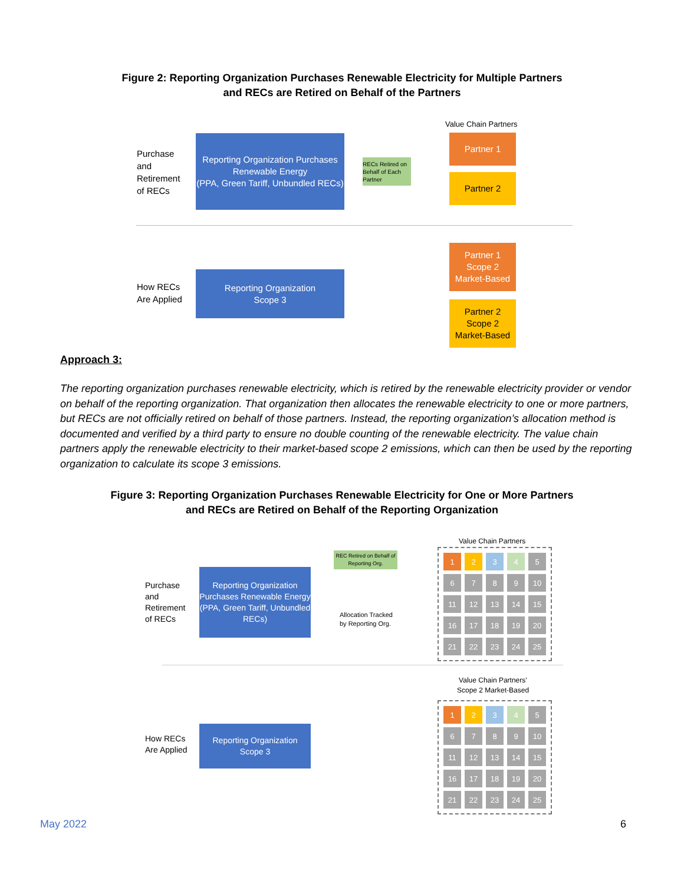Figure 2: Reporting Organization Purchases Renewable Electricity for Multiple Partners
and RECs are Retired on Behalf of the Partners
Value Chain Partners
Purchase
and
Retirement
of RECs
Reporting Organization Purchases Renewable Energy
(PPA, Green Tariff, Unbundled RECs)
RECs Retired on Behalf of Each Partner
Partner 1
Partner 2
How RECs
Are Applied
Reporting Organization
Scope 3
Partner 1
Scope 2
Market-Based
Partner 2
Scope 2
Market-Based
Approach 3:
The reporting organization purchases renewable electricity, which is retired by the renewable electricity provider or vendor on behalf of the reporting organization. That organization then allocates the renewable electricity to one or more partners, but RECs are not officially retired on behalf of those partners. Instead, the reporting organization’s allocation method is documented and verified by a third party to ensure no double counting of the renewable electricity. The value chain partners apply the renewable electricity to their market-based scope 2 emissions, which can then be used by the reporting organization to calculate its scope 3 emissions.
Figure 3: Reporting Organization Purchases Renewable Electricity for One or More Partners
and RECs are Retired on Behalf of the Reporting Organization
Value Chain Partners
REC Retired on Behalf of Reporting Org.
Purchase
and
Retirement
of RECs
Reporting Organization Purchases Renewable Energy
(PPA, Green Tariff, Unbundled RECs)
Allocation Tracked
by Reporting Org.
123456789 10 11 12 13 14 15 16 17 18 19 20 21 22 23 24 25
Value Chain Partners’
Scope 2 Market-Based
How RECs
Are Applied
Reporting Organization
Scope 3
123456789 10 11 12 13 14 15 16 17 18 19 20 21 22 23 24 25
May 2022 6